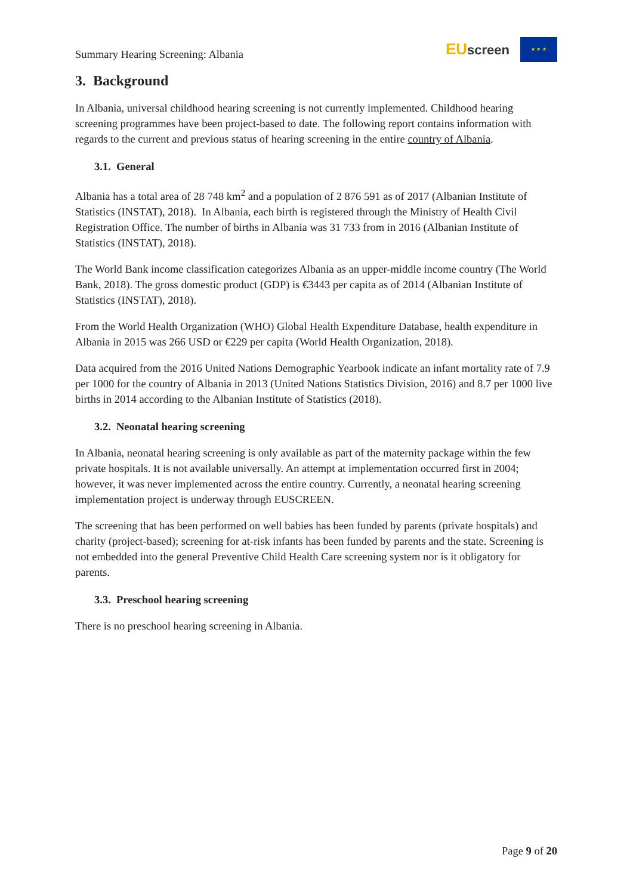Summary Hearing Screening: Albania
EUscreen
★ ★ ★
3. Background
In Albania, universal childhood hearing screening is not currently implemented. Childhood hearing screening programmes have been project-based to date. The following report contains information with regards to the current and previous status of hearing screening in the entire country of Albania.
3.1. General
Albania has a total area of 28 748 km<sup>2</sup> and a population of 2 876 591 as of 2017 (Albanian Institute of Statistics (INSTAT), 2018). In Albania, each birth is registered through the Ministry of Health Civil Registration Office. The number of births in Albania was 31 733 from in 2016 (Albanian Institute of Statistics (INSTAT), 2018).
The World Bank income classification categorizes Albania as an upper-middle income country (The World Bank, 2018). The gross domestic product (GDP) is €3443 per capita as of 2014 (Albanian Institute of Statistics (INSTAT), 2018).
From the World Health Organization (WHO) Global Health Expenditure Database, health expenditure in Albania in 2015 was 266 USD or €229 per capita (World Health Organization, 2018).
Data acquired from the 2016 United Nations Demographic Yearbook indicate an infant mortality rate of 7.9 per 1000 for the country of Albania in 2013 (United Nations Statistics Division, 2016) and 8.7 per 1000 live births in 2014 according to the Albanian Institute of Statistics (2018).
3.2. Neonatal hearing screening
In Albania, neonatal hearing screening is only available as part of the maternity package within the few private hospitals. It is not available universally. An attempt at implementation occurred first in 2004; however, it was never implemented across the entire country. Currently, a neonatal hearing screening implementation project is underway through EUSCREEN.
The screening that has been performed on well babies has been funded by parents (private hospitals) and charity (project-based); screening for at-risk infants has been funded by parents and the state. Screening is not embedded into the general Preventive Child Health Care screening system nor is it obligatory for parents.
3.3. Preschool hearing screening
There is no preschool hearing screening in Albania.
Page 9 of 20